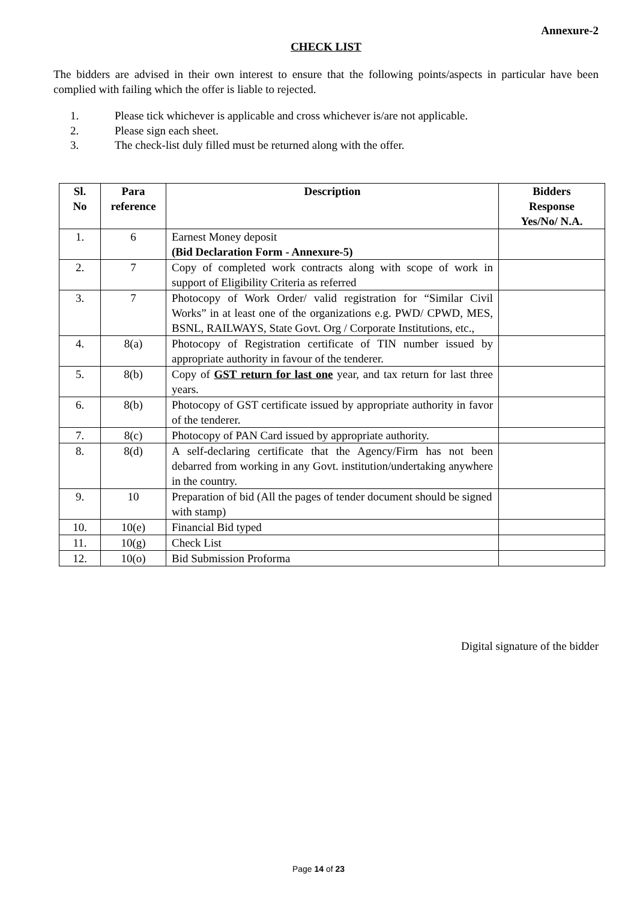Annexure-2
CHECK LIST
The bidders are advised in their own interest to ensure that the following points/aspects in particular have been complied with failing which the offer is liable to rejected.
1. Please tick whichever is applicable and cross whichever is/are not applicable.
2. Please sign each sheet.
3. The check-list duly filled must be returned along with the offer.
| Sl. No | Para reference | Description | Bidders Response Yes/No/ N.A. |
| --- | --- | --- | --- |
| 1. | 6 | Earnest Money deposit (Bid Declaration Form - Annexure-5) | |
| 2. | 7 | Copy of completed work contracts along with scope of work in support of Eligibility Criteria as referred | |
| 3. | 7 | Photocopy of Work Order/ valid registration for “Similar Civil Works” in at least one of the organizations e.g. PWD/ CPWD, MES, BSNL, RAILWAYS, State Govt. Org / Corporate Institutions, etc., | |
| 4. | 8(a) | Photocopy of Registration certificate of TIN number issued by appropriate authority in favour of the tenderer. | |
| 5. | 8(b) | Copy of GST return for last one year, and tax return for last three years. | |
| 6. | 8(b) | Photocopy of GST certificate issued by appropriate authority in favor of the tenderer. | |
| 7. | 8(c) | Photocopy of PAN Card issued by appropriate authority. | |
| 8. | 8(d) | A self-declaring certificate that the Agency/Firm has not been debarred from working in any Govt. institution/undertaking anywhere in the country. | |
| 9. | 10 | Preparation of bid (All the pages of tender document should be signed with stamp) | |
| 10. | 10(e) | Financial Bid typed | |
| 11. | 10(g) | Check List | |
| 12. | 10(o) | Bid Submission Proforma | |
Digital signature of the bidder
Page 14 of 23